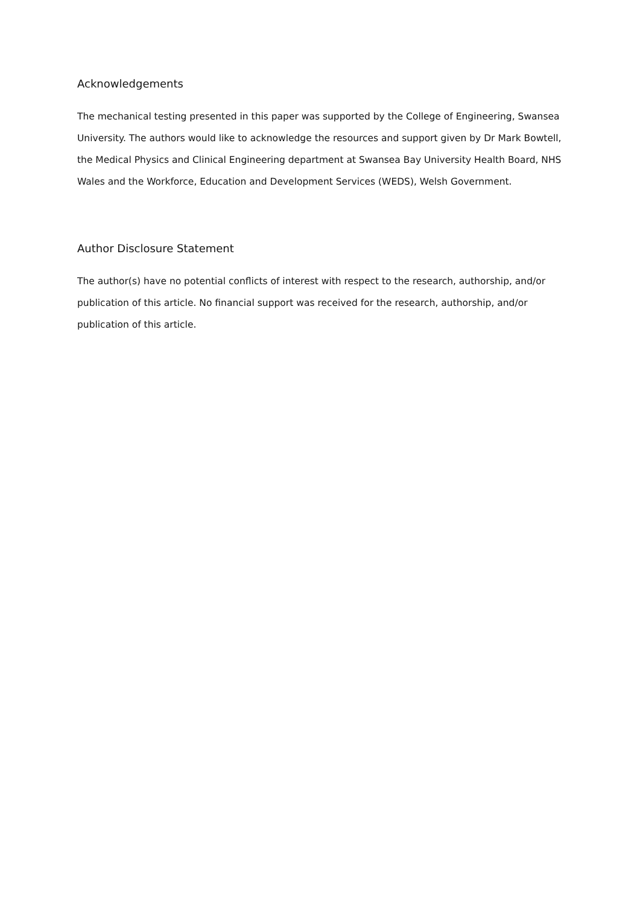Acknowledgements
The mechanical testing presented in this paper was supported by the College of Engineering, Swansea University. The authors would like to acknowledge the resources and support given by Dr Mark Bowtell, the Medical Physics and Clinical Engineering department at Swansea Bay University Health Board, NHS Wales and the Workforce, Education and Development Services (WEDS), Welsh Government.
Author Disclosure Statement
The author(s) have no potential conflicts of interest with respect to the research, authorship, and/or publication of this article. No financial support was received for the research, authorship, and/or publication of this article.